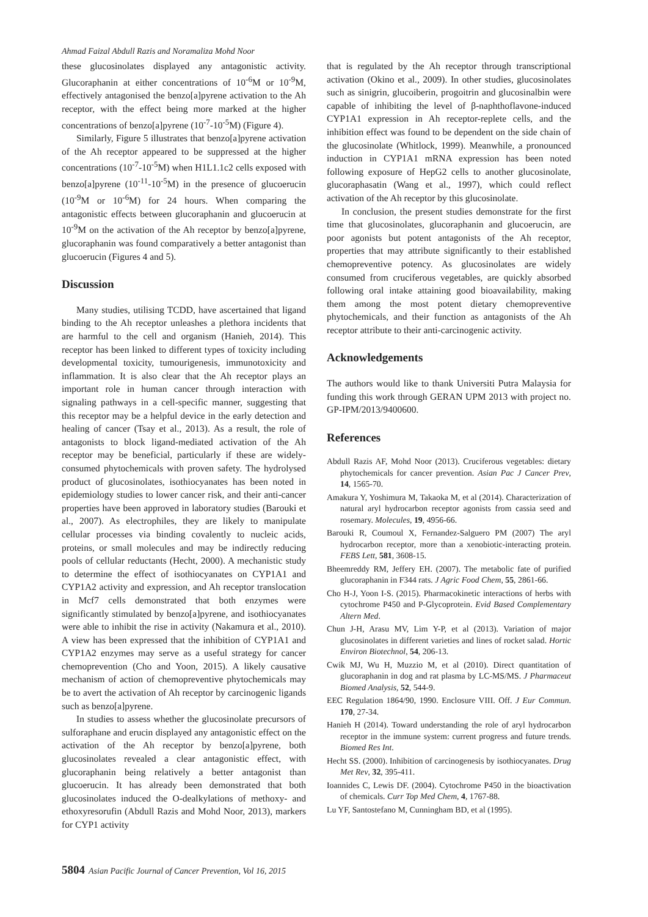Ahmad Faizal Abdull Razis and Noramaliza Mohd Noor
these glucosinolates displayed any antagonistic activity. Glucoraphanin at either concentrations of 10<sup>-6</sup>M or 10<sup>-9</sup>M, effectively antagonised the benzo[a]pyrene activation to the Ah receptor, with the effect being more marked at the higher concentrations of benzo[a]pyrene (10<sup>-7</sup>-10<sup>-5</sup>M) (Figure 4).
Similarly, Figure 5 illustrates that benzo[a]pyrene activation of the Ah receptor appeared to be suppressed at the higher concentrations (10<sup>-7</sup>-10<sup>-5</sup>M) when H1L1.1c2 cells exposed with benzo[a]pyrene (10<sup>-11</sup>-10<sup>-5</sup>M) in the presence of glucoerucin (10<sup>-9</sup>M or 10<sup>-6</sup>M) for 24 hours. When comparing the antagonistic effects between glucoraphanin and glucoerucin at 10<sup>-9</sup>M on the activation of the Ah receptor by benzo[a]pyrene, glucoraphanin was found comparatively a better antagonist than glucoerucin (Figures 4 and 5).
Discussion
Many studies, utilising TCDD, have ascertained that ligand binding to the Ah receptor unleashes a plethora incidents that are harmful to the cell and organism (Hanieh, 2014). This receptor has been linked to different types of toxicity including developmental toxicity, tumourigenesis, immunotoxicity and inflammation. It is also clear that the Ah receptor plays an important role in human cancer through interaction with signaling pathways in a cell-specific manner, suggesting that this receptor may be a helpful device in the early detection and healing of cancer (Tsay et al., 2013). As a result, the role of antagonists to block ligand-mediated activation of the Ah receptor may be beneficial, particularly if these are widely-consumed phytochemicals with proven safety. The hydrolysed product of glucosinolates, isothiocyanates has been noted in epidemiology studies to lower cancer risk, and their anti-cancer properties have been approved in laboratory studies (Barouki et al., 2007). As electrophiles, they are likely to manipulate cellular processes via binding covalently to nucleic acids, proteins, or small molecules and may be indirectly reducing pools of cellular reductants (Hecht, 2000). A mechanistic study to determine the effect of isothiocyanates on CYP1A1 and CYP1A2 activity and expression, and Ah receptor translocation in Mcf7 cells demonstrated that both enzymes were significantly stimulated by benzo[a]pyrene, and isothiocyanates were able to inhibit the rise in activity (Nakamura et al., 2010). A view has been expressed that the inhibition of CYP1A1 and CYP1A2 enzymes may serve as a useful strategy for cancer chemoprevention (Cho and Yoon, 2015). A likely causative mechanism of action of chemopreventive phytochemicals may be to avert the activation of Ah receptor by carcinogenic ligands such as benzo[a]pyrene.
In studies to assess whether the glucosinolate precursors of sulforaphane and erucin displayed any antagonistic effect on the activation of the Ah receptor by benzo[a]pyrene, both glucosinolates revealed a clear antagonistic effect, with glucoraphanin being relatively a better antagonist than glucoerucin. It has already been demonstrated that both glucosinolates induced the O-dealkylations of methoxy- and ethoxyresorufin (Abdull Razis and Mohd Noor, 2013), markers for CYP1 activity
that is regulated by the Ah receptor through transcriptional activation (Okino et al., 2009). In other studies, glucosinolates such as sinigrin, glucoiberin, progoitrin and glucosinalbin were capable of inhibiting the level of β-naphthoflavone-induced CYP1A1 expression in Ah receptor-replete cells, and the inhibition effect was found to be dependent on the side chain of the glucosinolate (Whitlock, 1999). Meanwhile, a pronounced induction in CYP1A1 mRNA expression has been noted following exposure of HepG2 cells to another glucosinolate, glucoraphasatin (Wang et al., 1997), which could reflect activation of the Ah receptor by this glucosinolate.
In conclusion, the present studies demonstrate for the first time that glucosinolates, glucoraphanin and glucoerucin, are poor agonists but potent antagonists of the Ah receptor, properties that may attribute significantly to their established chemopreventive potency. As glucosinolates are widely consumed from cruciferous vegetables, are quickly absorbed following oral intake attaining good bioavailability, making them among the most potent dietary chemopreventive phytochemicals, and their function as antagonists of the Ah receptor attribute to their anti-carcinogenic activity.
Acknowledgements
The authors would like to thank Universiti Putra Malaysia for funding this work through GERAN UPM 2013 with project no. GP-IPM/2013/9400600.
References
Abdull Razis AF, Mohd Noor (2013). Cruciferous vegetables: dietary phytochemicals for cancer prevention. Asian Pac J Cancer Prev, 14, 1565-70.
Amakura Y, Yoshimura M, Takaoka M, et al (2014). Characterization of natural aryl hydrocarbon receptor agonists from cassia seed and rosemary. Molecules, 19, 4956-66.
Barouki R, Coumoul X, Fernandez-Salguero PM (2007) The aryl hydrocarbon receptor, more than a xenobiotic-interacting protein. FEBS Lett, 581, 3608-15.
Bheemreddy RM, Jeffery EH. (2007). The metabolic fate of purified glucoraphanin in F344 rats. J Agric Food Chem, 55, 2861-66.
Cho H-J, Yoon I-S. (2015). Pharmacokinetic interactions of herbs with cytochrome P450 and P-Glycoprotein. Evid Based Complementary Altern Med.
Chun J-H, Arasu MV, Lim Y-P, et al (2013). Variation of major glucosinolates in different varieties and lines of rocket salad. Hortic Environ Biotechnol, 54, 206-13.
Cwik MJ, Wu H, Muzzio M, et al (2010). Direct quantitation of glucoraphanin in dog and rat plasma by LC-MS/MS. J Pharmaceut Biomed Analysis, 52, 544-9.
EEC Regulation 1864/90, 1990. Enclosure VIII. Off. J Eur Commun. 170, 27-34.
Hanieh H (2014). Toward understanding the role of aryl hydrocarbon receptor in the immune system: current progress and future trends. Biomed Res Int.
Hecht SS. (2000). Inhibition of carcinogenesis by isothiocyanates. Drug Met Rev, 32, 395-411.
Ioannides C, Lewis DF. (2004). Cytochrome P450 in the bioactivation of chemicals. Curr Top Med Chem, 4, 1767-88.
Lu YF, Santostefano M, Cunningham BD, et al (1995).
5804 Asian Pacific Journal of Cancer Prevention, Vol 16, 2015